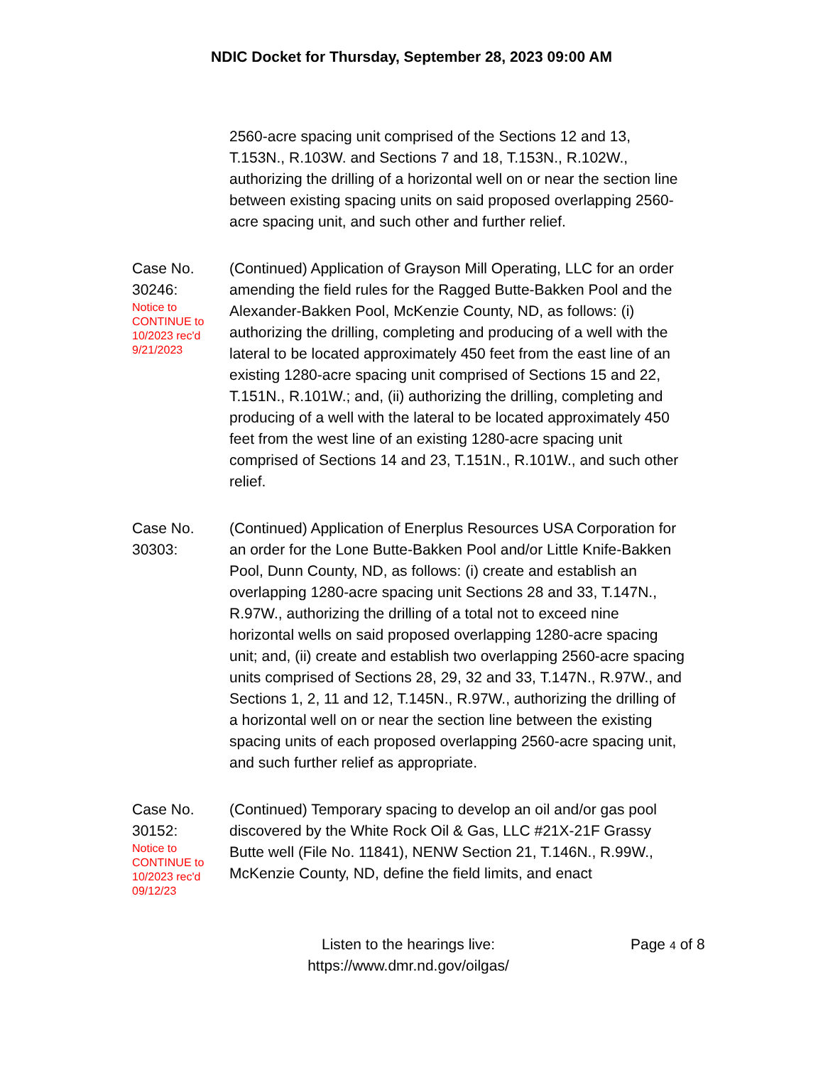NDIC Docket for Thursday, September 28, 2023 09:00 AM
2560-acre spacing unit comprised of the Sections 12 and 13, T.153N., R.103W. and Sections 7 and 18, T.153N., R.102W., authorizing the drilling of a horizontal well on or near the section line between existing spacing units on said proposed overlapping 2560-acre spacing unit, and such other and further relief.
Case No. 30246:
Notice to CONTINUE to 10/2023 rec'd 9/21/2023
(Continued) Application of Grayson Mill Operating, LLC for an order amending the field rules for the Ragged Butte-Bakken Pool and the Alexander-Bakken Pool, McKenzie County, ND, as follows: (i) authorizing the drilling, completing and producing of a well with the lateral to be located approximately 450 feet from the east line of an existing 1280-acre spacing unit comprised of Sections 15 and 22, T.151N., R.101W.; and, (ii) authorizing the drilling, completing and producing of a well with the lateral to be located approximately 450 feet from the west line of an existing 1280-acre spacing unit comprised of Sections 14 and 23, T.151N., R.101W., and such other relief.
Case No. 30303:
(Continued) Application of Enerplus Resources USA Corporation for an order for the Lone Butte-Bakken Pool and/or Little Knife-Bakken Pool, Dunn County, ND, as follows: (i) create and establish an overlapping 1280-acre spacing unit Sections 28 and 33, T.147N., R.97W., authorizing the drilling of a total not to exceed nine horizontal wells on said proposed overlapping 1280-acre spacing unit; and, (ii) create and establish two overlapping 2560-acre spacing units comprised of Sections 28, 29, 32 and 33, T.147N., R.97W., and Sections 1, 2, 11 and 12, T.145N., R.97W., authorizing the drilling of a horizontal well on or near the section line between the existing spacing units of each proposed overlapping 2560-acre spacing unit, and such further relief as appropriate.
Case No. 30152:
Notice to CONTINUE to 10/2023 rec'd 09/12/23
(Continued) Temporary spacing to develop an oil and/or gas pool discovered by the White Rock Oil & Gas, LLC #21X-21F Grassy Butte well (File No. 11841), NENW Section 21, T.146N., R.99W., McKenzie County, ND, define the field limits, and enact
Listen to the hearings live: https://www.dmr.nd.gov/oilgas/
Page 4 of 8